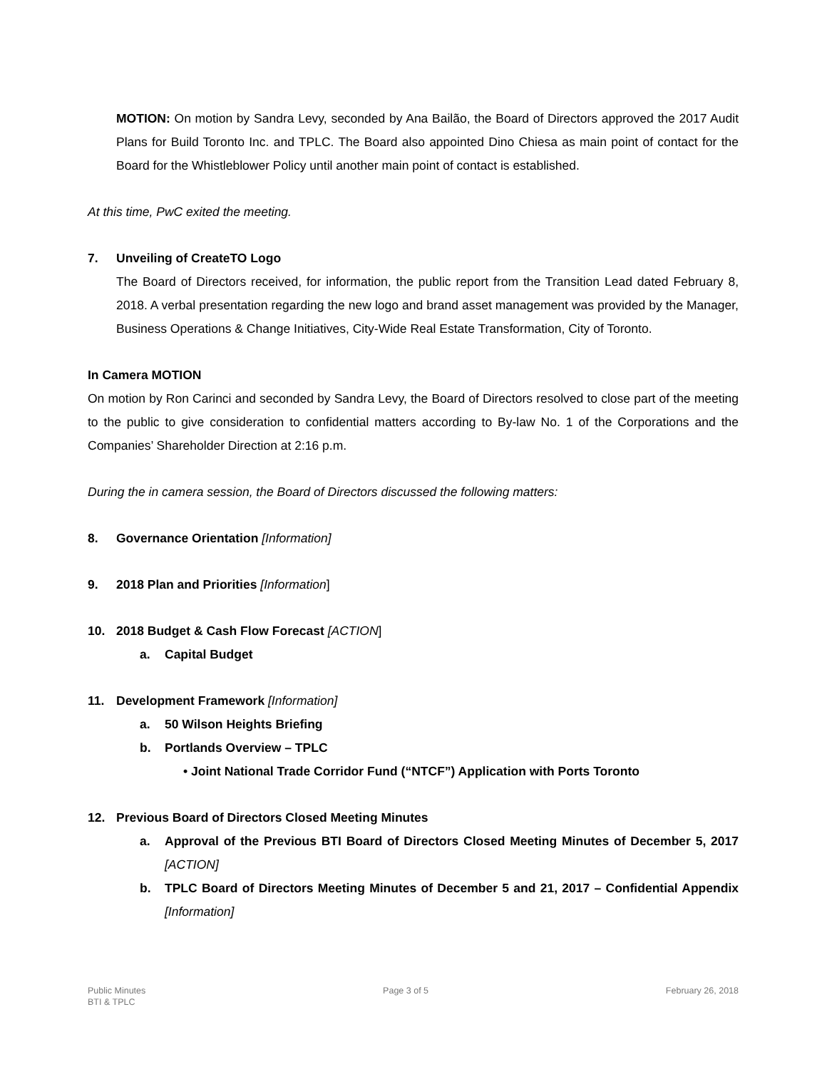MOTION: On motion by Sandra Levy, seconded by Ana Bailão, the Board of Directors approved the 2017 Audit Plans for Build Toronto Inc. and TPLC. The Board also appointed Dino Chiesa as main point of contact for the Board for the Whistleblower Policy until another main point of contact is established.
At this time, PwC exited the meeting.
7. Unveiling of CreateTO Logo
The Board of Directors received, for information, the public report from the Transition Lead dated February 8, 2018. A verbal presentation regarding the new logo and brand asset management was provided by the Manager, Business Operations & Change Initiatives, City-Wide Real Estate Transformation, City of Toronto.
In Camera MOTION
On motion by Ron Carinci and seconded by Sandra Levy, the Board of Directors resolved to close part of the meeting to the public to give consideration to confidential matters according to By-law No. 1 of the Corporations and the Companies’ Shareholder Direction at 2:16 p.m.
During the in camera session, the Board of Directors discussed the following matters:
8. Governance Orientation [Information]
9. 2018 Plan and Priorities [Information]
10. 2018 Budget & Cash Flow Forecast [ACTION]
a. Capital Budget
11. Development Framework [Information]
a. 50 Wilson Heights Briefing
b. Portlands Overview – TPLC
• Joint National Trade Corridor Fund (“NTCF”) Application with Ports Toronto
12. Previous Board of Directors Closed Meeting Minutes
a. Approval of the Previous BTI Board of Directors Closed Meeting Minutes of December 5, 2017 [ACTION]
b. TPLC Board of Directors Meeting Minutes of December 5 and 21, 2017 – Confidential Appendix [Information]
Public Minutes
BTI & TPLC
Page 3 of 5 February 26, 2018